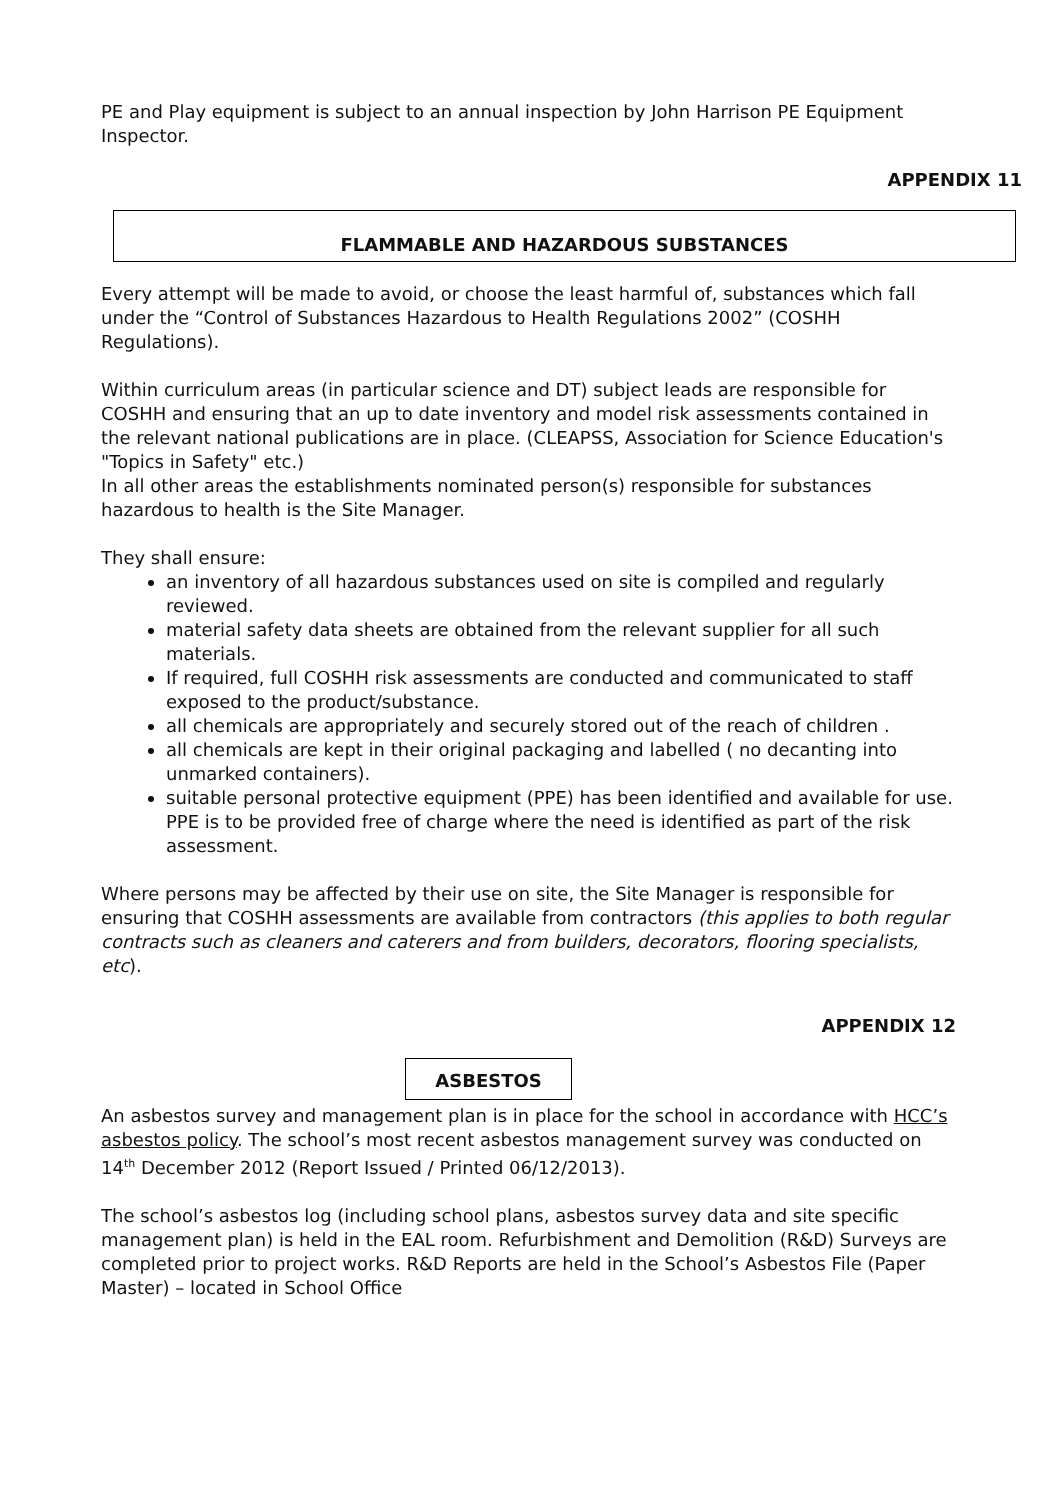PE and Play equipment is subject to an annual inspection by John Harrison PE Equipment Inspector.
APPENDIX 11
FLAMMABLE AND HAZARDOUS SUBSTANCES
Every attempt will be made to avoid, or choose the least harmful of, substances which fall under the “Control of Substances Hazardous to Health Regulations 2002” (COSHH Regulations).
Within curriculum areas (in particular science and DT) subject leads are responsible for COSHH and ensuring that an up to date inventory and model risk assessments contained in the relevant national publications are in place. (CLEAPSS, Association for Science Education's "Topics in Safety" etc.)
In all other areas the establishments nominated person(s) responsible for substances hazardous to health is the Site Manager.
They shall ensure:
an inventory of all hazardous substances used on site is compiled and regularly reviewed.
material safety data sheets are obtained from the relevant supplier for all such materials.
If required, full COSHH risk assessments are conducted and communicated to staff exposed to the product/substance.
all chemicals are appropriately and securely stored out of the reach of children .
all chemicals are kept in their original packaging and labelled ( no decanting into unmarked containers).
suitable personal protective equipment (PPE) has been identified and available for use. PPE is to be provided free of charge where the need is identified as part of the risk assessment.
Where persons may be affected by their use on site, the Site Manager is responsible for ensuring that COSHH assessments are available from contractors (this applies to both regular contracts such as cleaners and caterers and from builders, decorators, flooring specialists, etc).
APPENDIX 12
ASBESTOS
An asbestos survey and management plan is in place for the school in accordance with HCC’s asbestos policy. The school’s most recent asbestos management survey was conducted on 14<sup>th</sup> December 2012 (Report Issued / Printed 06/12/2013).
The school’s asbestos log (including school plans, asbestos survey data and site specific management plan) is held in the EAL room. Refurbishment and Demolition (R&D) Surveys are completed prior to project works. R&D Reports are held in the School’s Asbestos File (Paper Master) – located in School Office